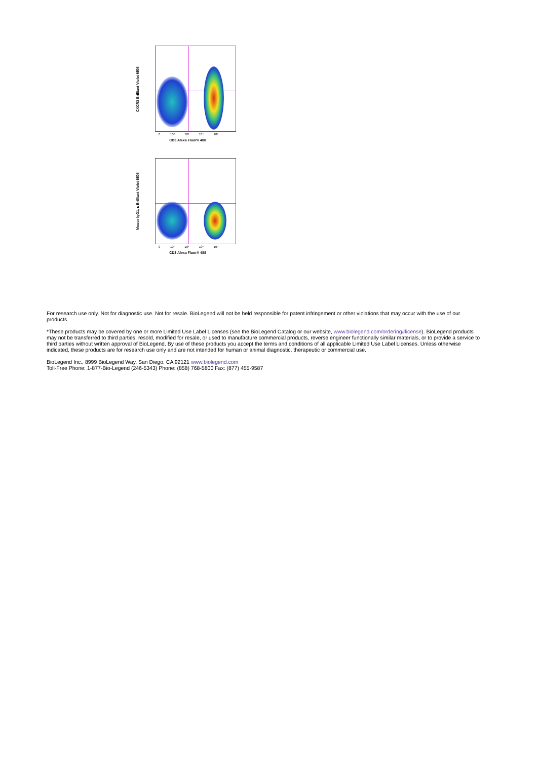CXCR3 Brilliant Violet 650™
0 10² 10³ 10⁴ 10⁵
CD3 Alexa Fluor® 488
Mouse IgG1, κ Brilliant Violet 650™
0 10² 10³ 10⁴ 10⁵
CD3 Alexa Fluor® 488
For research use only. Not for diagnostic use. Not for resale. BioLegend will not be held responsible for patent infringement or other violations that may occur with the use of our products.
*These products may be covered by one or more Limited Use Label Licenses (see the BioLegend Catalog or our website, www.biolegend.com/ordering#license). BioLegend products may not be transferred to third parties, resold, modified for resale, or used to manufacture commercial products, reverse engineer functionally similar materials, or to provide a service to third parties without written approval of BioLegend. By use of these products you accept the terms and conditions of all applicable Limited Use Label Licenses. Unless otherwise indicated, these products are for research use only and are not intended for human or animal diagnostic, therapeutic or commercial use.
BioLegend Inc., 8999 BioLegend Way, San Diego, CA 92121 www.biolegend.com
Toll-Free Phone: 1-877-Bio-Legend (246-5343) Phone: (858) 768-5800 Fax: (877) 455-9587